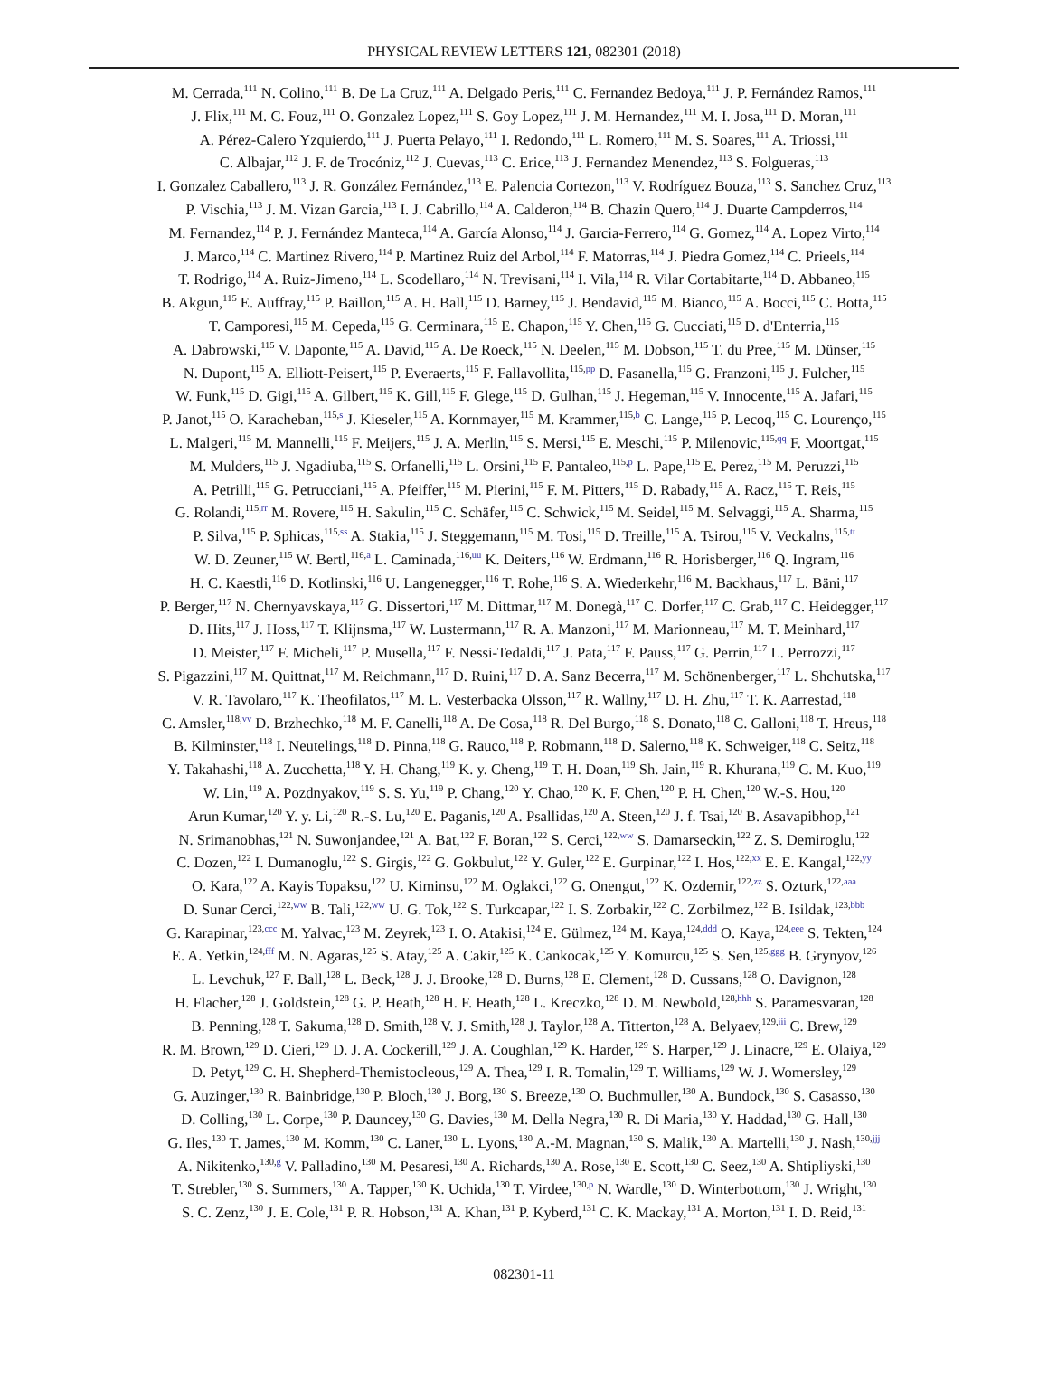PHYSICAL REVIEW LETTERS 121, 082301 (2018)
M. Cerrada,<sup>111</sup> N. Colino,<sup>111</sup> B. De La Cruz,<sup>111</sup> A. Delgado Peris,<sup>111</sup> C. Fernandez Bedoya,<sup>111</sup> J. P. Fernández Ramos,<sup>111</sup>
J. Flix,<sup>111</sup> M. C. Fouz,<sup>111</sup> O. Gonzalez Lopez,<sup>111</sup> S. Goy Lopez,<sup>111</sup> J. M. Hernandez,<sup>111</sup> M. I. Josa,<sup>111</sup> D. Moran,<sup>111</sup>
A. Pérez-Calero Yzquierdo,<sup>111</sup> J. Puerta Pelayo,<sup>111</sup> I. Redondo,<sup>111</sup> L. Romero,<sup>111</sup> M. S. Soares,<sup>111</sup> A. Triossi,<sup>111</sup>
C. Albajar,<sup>112</sup> J. F. de Trocóniz,<sup>112</sup> J. Cuevas,<sup>113</sup> C. Erice,<sup>113</sup> J. Fernandez Menendez,<sup>113</sup> S. Folgueras,<sup>113</sup>
I. Gonzalez Caballero,<sup>113</sup> J. R. González Fernández,<sup>113</sup> E. Palencia Cortezon,<sup>113</sup> V. Rodríguez Bouza,<sup>113</sup> S. Sanchez Cruz,<sup>113</sup>
P. Vischia,<sup>113</sup> J. M. Vizan Garcia,<sup>113</sup> I. J. Cabrillo,<sup>114</sup> A. Calderon,<sup>114</sup> B. Chazin Quero,<sup>114</sup> J. Duarte Campderros,<sup>114</sup>
M. Fernandez,<sup>114</sup> P. J. Fernández Manteca,<sup>114</sup> A. García Alonso,<sup>114</sup> J. Garcia-Ferrero,<sup>114</sup> G. Gomez,<sup>114</sup> A. Lopez Virto,<sup>114</sup>
J. Marco,<sup>114</sup> C. Martinez Rivero,<sup>114</sup> P. Martinez Ruiz del Arbol,<sup>114</sup> F. Matorras,<sup>114</sup> J. Piedra Gomez,<sup>114</sup> C. Prieels,<sup>114</sup>
T. Rodrigo,<sup>114</sup> A. Ruiz-Jimeno,<sup>114</sup> L. Scodellaro,<sup>114</sup> N. Trevisani,<sup>114</sup> I. Vila,<sup>114</sup> R. Vilar Cortabitarte,<sup>114</sup> D. Abbaneo,<sup>115</sup>
B. Akgun,<sup>115</sup> E. Auffray,<sup>115</sup> P. Baillon,<sup>115</sup> A. H. Ball,<sup>115</sup> D. Barney,<sup>115</sup> J. Bendavid,<sup>115</sup> M. Bianco,<sup>115</sup> A. Bocci,<sup>115</sup> C. Botta,<sup>115</sup>
T. Camporesi,<sup>115</sup> M. Cepeda,<sup>115</sup> G. Cerminara,<sup>115</sup> E. Chapon,<sup>115</sup> Y. Chen,<sup>115</sup> G. Cucciati,<sup>115</sup> D. d'Enterria,<sup>115</sup>
A. Dabrowski,<sup>115</sup> V. Daponte,<sup>115</sup> A. David,<sup>115</sup> A. De Roeck,<sup>115</sup> N. Deelen,<sup>115</sup> M. Dobson,<sup>115</sup> T. du Pree,<sup>115</sup> M. Dünser,<sup>115</sup>
N. Dupont,<sup>115</sup> A. Elliott-Peisert,<sup>115</sup> P. Everaerts,<sup>115</sup> F. Fallavollita,<sup>115,pp</sup> D. Fasanella,<sup>115</sup> G. Franzoni,<sup>115</sup> J. Fulcher,<sup>115</sup>
W. Funk,<sup>115</sup> D. Gigi,<sup>115</sup> A. Gilbert,<sup>115</sup> K. Gill,<sup>115</sup> F. Glege,<sup>115</sup> D. Gulhan,<sup>115</sup> J. Hegeman,<sup>115</sup> V. Innocente,<sup>115</sup> A. Jafari,<sup>115</sup>
P. Janot,<sup>115</sup> O. Karacheban,<sup>115,s</sup> J. Kieseler,<sup>115</sup> A. Kornmayer,<sup>115</sup> M. Krammer,<sup>115,b</sup> C. Lange,<sup>115</sup> P. Lecoq,<sup>115</sup> C. Lourenço,<sup>115</sup>
L. Malgeri,<sup>115</sup> M. Mannelli,<sup>115</sup> F. Meijers,<sup>115</sup> J. A. Merlin,<sup>115</sup> S. Mersi,<sup>115</sup> E. Meschi,<sup>115</sup> P. Milenovic,<sup>115,qq</sup> F. Moortgat,<sup>115</sup>
M. Mulders,<sup>115</sup> J. Ngadiuba,<sup>115</sup> S. Orfanelli,<sup>115</sup> L. Orsini,<sup>115</sup> F. Pantaleo,<sup>115,p</sup> L. Pape,<sup>115</sup> E. Perez,<sup>115</sup> M. Peruzzi,<sup>115</sup>
A. Petrilli,<sup>115</sup> G. Petrucciani,<sup>115</sup> A. Pfeiffer,<sup>115</sup> M. Pierini,<sup>115</sup> F. M. Pitters,<sup>115</sup> D. Rabady,<sup>115</sup> A. Racz,<sup>115</sup> T. Reis,<sup>115</sup>
G. Rolandi,<sup>115,rr</sup> M. Rovere,<sup>115</sup> H. Sakulin,<sup>115</sup> C. Schäfer,<sup>115</sup> C. Schwick,<sup>115</sup> M. Seidel,<sup>115</sup> M. Selvaggi,<sup>115</sup> A. Sharma,<sup>115</sup>
P. Silva,<sup>115</sup> P. Sphicas,<sup>115,ss</sup> A. Stakia,<sup>115</sup> J. Steggemann,<sup>115</sup> M. Tosi,<sup>115</sup> D. Treille,<sup>115</sup> A. Tsirou,<sup>115</sup> V. Veckalns,<sup>115,tt</sup>
W. D. Zeuner,<sup>115</sup> W. Bertl,<sup>116,a</sup> L. Caminada,<sup>116,uu</sup> K. Deiters,<sup>116</sup> W. Erdmann,<sup>116</sup> R. Horisberger,<sup>116</sup> Q. Ingram,<sup>116</sup>
H. C. Kaestli,<sup>116</sup> D. Kotlinski,<sup>116</sup> U. Langenegger,<sup>116</sup> T. Rohe,<sup>116</sup> S. A. Wiederkehr,<sup>116</sup> M. Backhaus,<sup>117</sup> L. Bäni,<sup>117</sup>
P. Berger,<sup>117</sup> N. Chernyavskaya,<sup>117</sup> G. Dissertori,<sup>117</sup> M. Dittmar,<sup>117</sup> M. Donegà,<sup>117</sup> C. Dorfer,<sup>117</sup> C. Grab,<sup>117</sup> C. Heidegger,<sup>117</sup>
D. Hits,<sup>117</sup> J. Hoss,<sup>117</sup> T. Klijnsma,<sup>117</sup> W. Lustermann,<sup>117</sup> R. A. Manzoni,<sup>117</sup> M. Marionneau,<sup>117</sup> M. T. Meinhard,<sup>117</sup>
D. Meister,<sup>117</sup> F. Micheli,<sup>117</sup> P. Musella,<sup>117</sup> F. Nessi-Tedaldi,<sup>117</sup> J. Pata,<sup>117</sup> F. Pauss,<sup>117</sup> G. Perrin,<sup>117</sup> L. Perrozzi,<sup>117</sup>
S. Pigazzini,<sup>117</sup> M. Quittnat,<sup>117</sup> M. Reichmann,<sup>117</sup> D. Ruini,<sup>117</sup> D. A. Sanz Becerra,<sup>117</sup> M. Schönenberger,<sup>117</sup> L. Shchutska,<sup>117</sup>
V. R. Tavolaro,<sup>117</sup> K. Theofilatos,<sup>117</sup> M. L. Vesterbacka Olsson,<sup>117</sup> R. Wallny,<sup>117</sup> D. H. Zhu,<sup>117</sup> T. K. Aarrestad,<sup>118</sup>
C. Amsler,<sup>118,vv</sup> D. Brzhechko,<sup>118</sup> M. F. Canelli,<sup>118</sup> A. De Cosa,<sup>118</sup> R. Del Burgo,<sup>118</sup> S. Donato,<sup>118</sup> C. Galloni,<sup>118</sup> T. Hreus,<sup>118</sup>
B. Kilminster,<sup>118</sup> I. Neutelings,<sup>118</sup> D. Pinna,<sup>118</sup> G. Rauco,<sup>118</sup> P. Robmann,<sup>118</sup> D. Salerno,<sup>118</sup> K. Schweiger,<sup>118</sup> C. Seitz,<sup>118</sup>
Y. Takahashi,<sup>118</sup> A. Zucchetta,<sup>118</sup> Y. H. Chang,<sup>119</sup> K. y. Cheng,<sup>119</sup> T. H. Doan,<sup>119</sup> Sh. Jain,<sup>119</sup> R. Khurana,<sup>119</sup> C. M. Kuo,<sup>119</sup>
W. Lin,<sup>119</sup> A. Pozdnyakov,<sup>119</sup> S. S. Yu,<sup>119</sup> P. Chang,<sup>120</sup> Y. Chao,<sup>120</sup> K. F. Chen,<sup>120</sup> P. H. Chen,<sup>120</sup> W.-S. Hou,<sup>120</sup>
Arun Kumar,<sup>120</sup> Y. y. Li,<sup>120</sup> R.-S. Lu,<sup>120</sup> E. Paganis,<sup>120</sup> A. Psallidas,<sup>120</sup> A. Steen,<sup>120</sup> J. f. Tsai,<sup>120</sup> B. Asavapibhop,<sup>121</sup>
N. Srimanobhas,<sup>121</sup> N. Suwonjandee,<sup>121</sup> A. Bat,<sup>122</sup> F. Boran,<sup>122</sup> S. Cerci,<sup>122,ww</sup> S. Damarseckin,<sup>122</sup> Z. S. Demiroglu,<sup>122</sup>
C. Dozen,<sup>122</sup> I. Dumanoglu,<sup>122</sup> S. Girgis,<sup>122</sup> G. Gokbulut,<sup>122</sup> Y. Guler,<sup>122</sup> E. Gurpinar,<sup>122</sup> I. Hos,<sup>122,xx</sup> E. E. Kangal,<sup>122,yy</sup>
O. Kara,<sup>122</sup> A. Kayis Topaksu,<sup>122</sup> U. Kiminsu,<sup>122</sup> M. Oglakci,<sup>122</sup> G. Onengut,<sup>122</sup> K. Ozdemir,<sup>122,zz</sup> S. Ozturk,<sup>122,aaa</sup>
D. Sunar Cerci,<sup>122,ww</sup> B. Tali,<sup>122,ww</sup> U. G. Tok,<sup>122</sup> S. Turkcapar,<sup>122</sup> I. S. Zorbakir,<sup>122</sup> C. Zorbilmez,<sup>122</sup> B. Isildak,<sup>123,bbb</sup>
G. Karapinar,<sup>123,ccc</sup> M. Yalvac,<sup>123</sup> M. Zeyrek,<sup>123</sup> I. O. Atakisi,<sup>124</sup> E. Gülmez,<sup>124</sup> M. Kaya,<sup>124,ddd</sup> O. Kaya,<sup>124,eee</sup> S. Tekten,<sup>124</sup>
E. A. Yetkin,<sup>124,fff</sup> M. N. Agaras,<sup>125</sup> S. Atay,<sup>125</sup> A. Cakir,<sup>125</sup> K. Cankocak,<sup>125</sup> Y. Komurcu,<sup>125</sup> S. Sen,<sup>125,ggg</sup> B. Grynyov,<sup>126</sup>
L. Levchuk,<sup>127</sup> F. Ball,<sup>128</sup> L. Beck,<sup>128</sup> J. J. Brooke,<sup>128</sup> D. Burns,<sup>128</sup> E. Clement,<sup>128</sup> D. Cussans,<sup>128</sup> O. Davignon,<sup>128</sup>
H. Flacher,<sup>128</sup> J. Goldstein,<sup>128</sup> G. P. Heath,<sup>128</sup> H. F. Heath,<sup>128</sup> L. Kreczko,<sup>128</sup> D. M. Newbold,<sup>128,hhh</sup> S. Paramesvaran,<sup>128</sup>
B. Penning,<sup>128</sup> T. Sakuma,<sup>128</sup> D. Smith,<sup>128</sup> V. J. Smith,<sup>128</sup> J. Taylor,<sup>128</sup> A. Titterton,<sup>128</sup> A. Belyaev,<sup>129,iii</sup> C. Brew,<sup>129</sup>
R. M. Brown,<sup>129</sup> D. Cieri,<sup>129</sup> D. J. A. Cockerill,<sup>129</sup> J. A. Coughlan,<sup>129</sup> K. Harder,<sup>129</sup> S. Harper,<sup>129</sup> J. Linacre,<sup>129</sup> E. Olaiya,<sup>129</sup>
D. Petyt,<sup>129</sup> C. H. Shepherd-Themistocleous,<sup>129</sup> A. Thea,<sup>129</sup> I. R. Tomalin,<sup>129</sup> T. Williams,<sup>129</sup> W. J. Womersley,<sup>129</sup>
G. Auzinger,<sup>130</sup> R. Bainbridge,<sup>130</sup> P. Bloch,<sup>130</sup> J. Borg,<sup>130</sup> S. Breeze,<sup>130</sup> O. Buchmuller,<sup>130</sup> A. Bundock,<sup>130</sup> S. Casasso,<sup>130</sup>
D. Colling,<sup>130</sup> L. Corpe,<sup>130</sup> P. Dauncey,<sup>130</sup> G. Davies,<sup>130</sup> M. Della Negra,<sup>130</sup> R. Di Maria,<sup>130</sup> Y. Haddad,<sup>130</sup> G. Hall,<sup>130</sup>
G. Iles,<sup>130</sup> T. James,<sup>130</sup> M. Komm,<sup>130</sup> C. Laner,<sup>130</sup> L. Lyons,<sup>130</sup> A.-M. Magnan,<sup>130</sup> S. Malik,<sup>130</sup> A. Martelli,<sup>130</sup> J. Nash,<sup>130,jjj</sup>
A. Nikitenko,<sup>130,g</sup> V. Palladino,<sup>130</sup> M. Pesaresi,<sup>130</sup> A. Richards,<sup>130</sup> A. Rose,<sup>130</sup> E. Scott,<sup>130</sup> C. Seez,<sup>130</sup> A. Shtipliyski,<sup>130</sup>
T. Strebler,<sup>130</sup> S. Summers,<sup>130</sup> A. Tapper,<sup>130</sup> K. Uchida,<sup>130</sup> T. Virdee,<sup>130,p</sup> N. Wardle,<sup>130</sup> D. Winterbottom,<sup>130</sup> J. Wright,<sup>130</sup>
S. C. Zenz,<sup>130</sup> J. E. Cole,<sup>131</sup> P. R. Hobson,<sup>131</sup> A. Khan,<sup>131</sup> P. Kyberd,<sup>131</sup> C. K. Mackay,<sup>131</sup> A. Morton,<sup>131</sup> I. D. Reid,<sup>131</sup>
082301-11